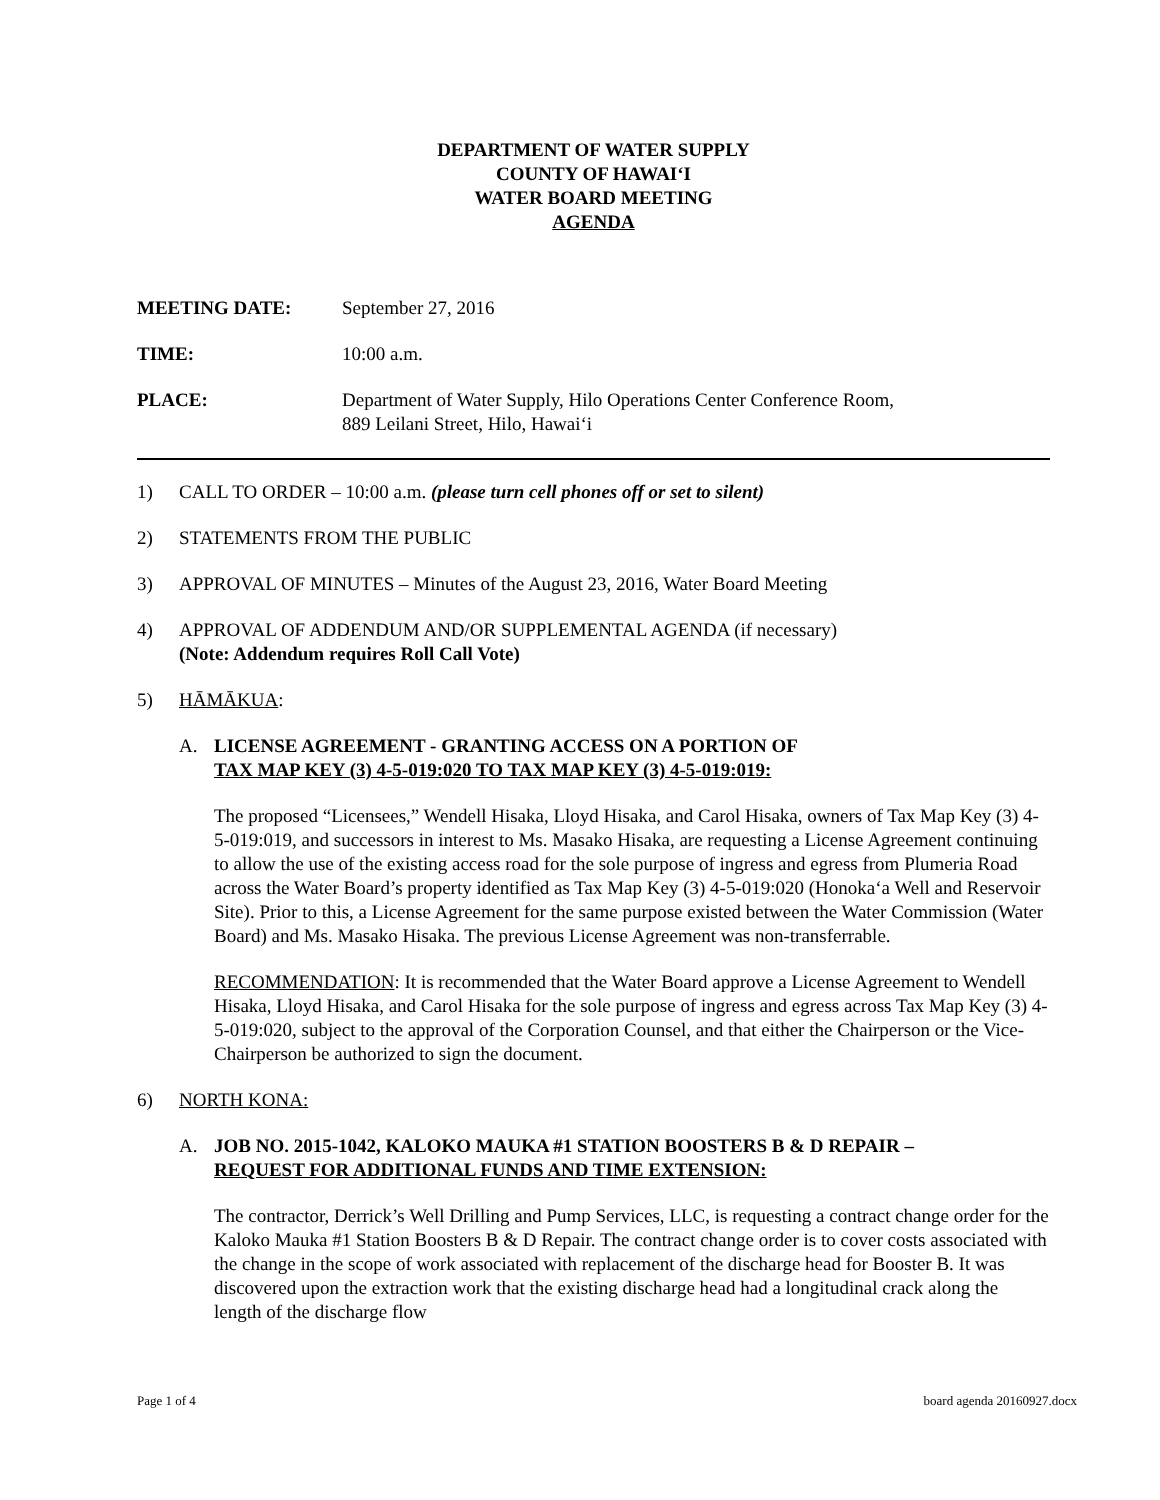DEPARTMENT OF WATER SUPPLY
COUNTY OF HAWAI‘I
WATER BOARD MEETING
AGENDA
MEETING DATE: September 27, 2016
TIME: 10:00 a.m.
PLACE: Department of Water Supply, Hilo Operations Center Conference Room,
889 Leilani Street, Hilo, Hawai‘i
1) CALL TO ORDER – 10:00 a.m. (please turn cell phones off or set to silent)
2) STATEMENTS FROM THE PUBLIC
3) APPROVAL OF MINUTES – Minutes of the August 23, 2016, Water Board Meeting
4) APPROVAL OF ADDENDUM AND/OR SUPPLEMENTAL AGENDA (if necessary)
(Note: Addendum requires Roll Call Vote)
5) HĀMĀKUA:
A. LICENSE AGREEMENT - GRANTING ACCESS ON A PORTION OF
TAX MAP KEY (3) 4-5-019:020 TO TAX MAP KEY (3) 4-5-019:019:
The proposed “Licensees,” Wendell Hisaka, Lloyd Hisaka, and Carol Hisaka, owners of Tax Map Key (3) 4-5-019:019, and successors in interest to Ms. Masako Hisaka, are requesting a License Agreement continuing to allow the use of the existing access road for the sole purpose of ingress and egress from Plumeria Road across the Water Board’s property identified as Tax Map Key (3) 4-5-019:020 (Honoka‘a Well and Reservoir Site). Prior to this, a License Agreement for the same purpose existed between the Water Commission (Water Board) and Ms. Masako Hisaka. The previous License Agreement was non-transferrable.
RECOMMENDATION: It is recommended that the Water Board approve a License Agreement to Wendell Hisaka, Lloyd Hisaka, and Carol Hisaka for the sole purpose of ingress and egress across Tax Map Key (3) 4-5-019:020, subject to the approval of the Corporation Counsel, and that either the Chairperson or the Vice-Chairperson be authorized to sign the document.
6) NORTH KONA:
A. JOB NO. 2015-1042, KALOKO MAUKA #1 STATION BOOSTERS B & D REPAIR –
REQUEST FOR ADDITIONAL FUNDS AND TIME EXTENSION:
The contractor, Derrick’s Well Drilling and Pump Services, LLC, is requesting a contract change order for the Kaloko Mauka #1 Station Boosters B & D Repair. The contract change order is to cover costs associated with the change in the scope of work associated with replacement of the discharge head for Booster B. It was discovered upon the extraction work that the existing discharge head had a longitudinal crack along the length of the discharge flow
Page 1 of 4 board agenda 20160927.docx